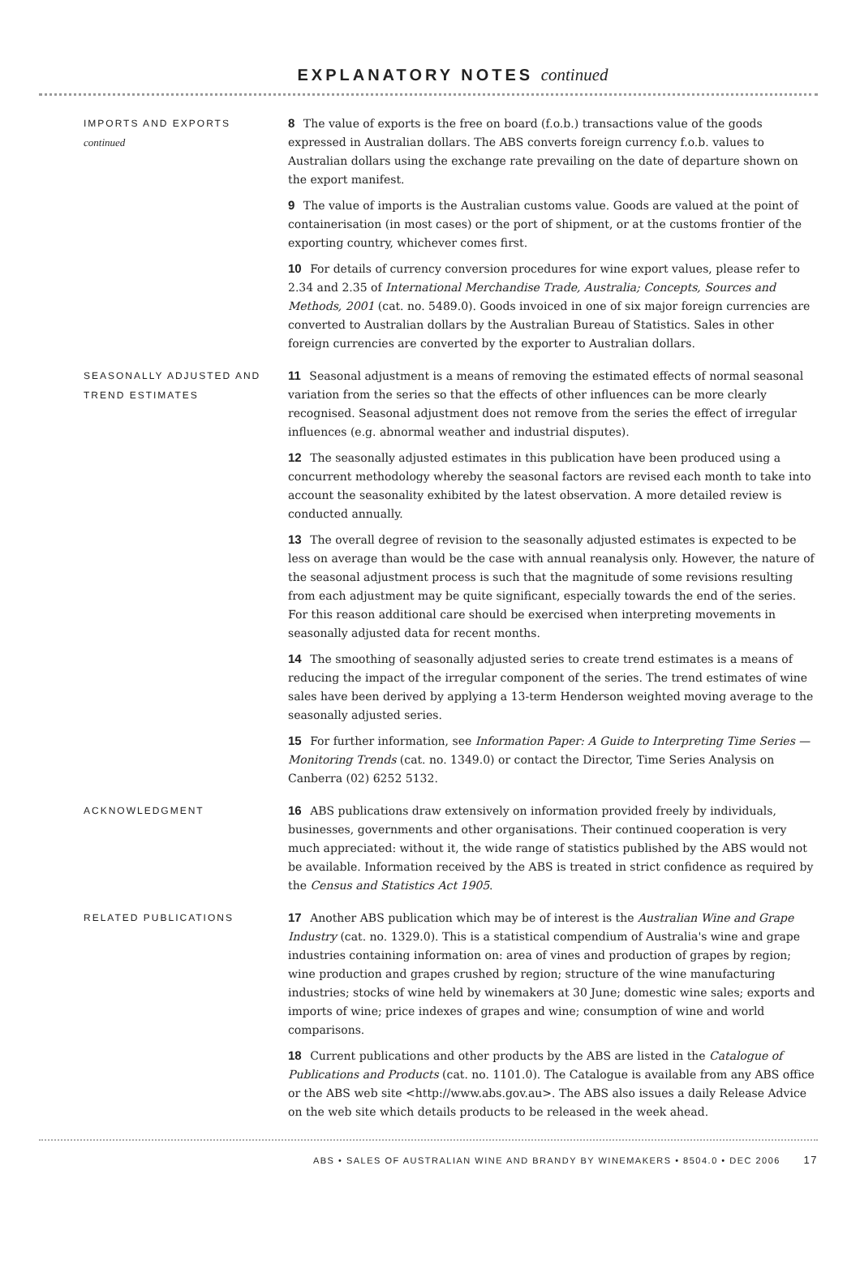EXPLANATORY NOTES continued
IMPORTS AND EXPORTS
continued
8 The value of exports is the free on board (f.o.b.) transactions value of the goods expressed in Australian dollars. The ABS converts foreign currency f.o.b. values to Australian dollars using the exchange rate prevailing on the date of departure shown on the export manifest.
9 The value of imports is the Australian customs value. Goods are valued at the point of containerisation (in most cases) or the port of shipment, or at the customs frontier of the exporting country, whichever comes first.
10 For details of currency conversion procedures for wine export values, please refer to 2.34 and 2.35 of International Merchandise Trade, Australia; Concepts, Sources and Methods, 2001 (cat. no. 5489.0). Goods invoiced in one of six major foreign currencies are converted to Australian dollars by the Australian Bureau of Statistics. Sales in other foreign currencies are converted by the exporter to Australian dollars.
SEASONALLY ADJUSTED AND TREND ESTIMATES
11 Seasonal adjustment is a means of removing the estimated effects of normal seasonal variation from the series so that the effects of other influences can be more clearly recognised. Seasonal adjustment does not remove from the series the effect of irregular influences (e.g. abnormal weather and industrial disputes).
12 The seasonally adjusted estimates in this publication have been produced using a concurrent methodology whereby the seasonal factors are revised each month to take into account the seasonality exhibited by the latest observation. A more detailed review is conducted annually.
13 The overall degree of revision to the seasonally adjusted estimates is expected to be less on average than would be the case with annual reanalysis only. However, the nature of the seasonal adjustment process is such that the magnitude of some revisions resulting from each adjustment may be quite significant, especially towards the end of the series. For this reason additional care should be exercised when interpreting movements in seasonally adjusted data for recent months.
14 The smoothing of seasonally adjusted series to create trend estimates is a means of reducing the impact of the irregular component of the series. The trend estimates of wine sales have been derived by applying a 13-term Henderson weighted moving average to the seasonally adjusted series.
15 For further information, see Information Paper: A Guide to Interpreting Time Series — Monitoring Trends (cat. no. 1349.0) or contact the Director, Time Series Analysis on Canberra (02) 6252 5132.
ACKNOWLEDGMENT
16 ABS publications draw extensively on information provided freely by individuals, businesses, governments and other organisations. Their continued cooperation is very much appreciated: without it, the wide range of statistics published by the ABS would not be available. Information received by the ABS is treated in strict confidence as required by the Census and Statistics Act 1905.
RELATED PUBLICATIONS
17 Another ABS publication which may be of interest is the Australian Wine and Grape Industry (cat. no. 1329.0). This is a statistical compendium of Australia's wine and grape industries containing information on: area of vines and production of grapes by region; wine production and grapes crushed by region; structure of the wine manufacturing industries; stocks of wine held by winemakers at 30 June; domestic wine sales; exports and imports of wine; price indexes of grapes and wine; consumption of wine and world comparisons.
18 Current publications and other products by the ABS are listed in the Catalogue of Publications and Products (cat. no. 1101.0). The Catalogue is available from any ABS office or the ABS web site <http://www.abs.gov.au>. The ABS also issues a daily Release Advice on the web site which details products to be released in the week ahead.
ABS • SALES OF AUSTRALIAN WINE AND BRANDY BY WINEMAKERS • 8504.0 • DEC 2006 17